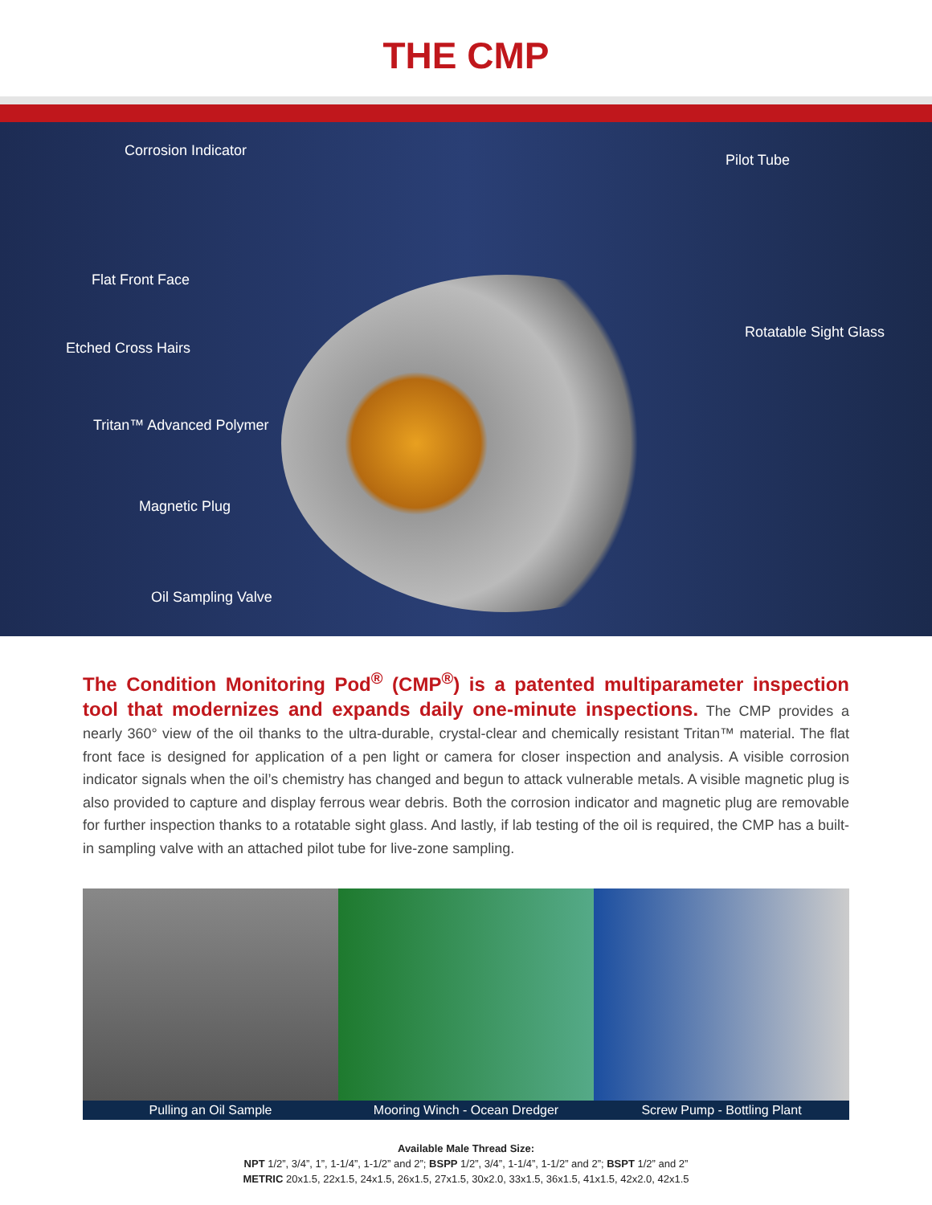THE CMP
Corrosion Indicator
Pilot Tube
Flat Front Face
Rotatable Sight Glass
Etched Cross Hairs
Tritan™ Advanced Polymer
Magnetic Plug
Oil Sampling Valve
The Condition Monitoring Pod<sup>®</sup> (CMP<sup>®</sup>) is a patented multiparameter inspection tool that modernizes and expands daily one-minute inspections. The CMP provides a nearly 360° view of the oil thanks to the ultra-durable, crystal-clear and chemically resistant Tritan™ material. The flat front face is designed for application of a pen light or camera for closer inspection and analysis. A visible corrosion indicator signals when the oil’s chemistry has changed and begun to attack vulnerable metals. A visible magnetic plug is also provided to capture and display ferrous wear debris. Both the corrosion indicator and magnetic plug are removable for further inspection thanks to a rotatable sight glass. And lastly, if lab testing of the oil is required, the CMP has a built-in sampling valve with an attached pilot tube for live-zone sampling.
Pulling an Oil Sample Mooring Winch - Ocean Dredger Screw Pump - Bottling Plant
Available Male Thread Size:
NPT 1/2”, 3/4”, 1”, 1-1/4”, 1-1/2” and 2”; BSPP 1/2”, 3/4”, 1-1/4”, 1-1/2” and 2”; BSPT 1/2” and 2”
METRIC 20x1.5, 22x1.5, 24x1.5, 26x1.5, 27x1.5, 30x2.0, 33x1.5, 36x1.5, 41x1.5, 42x2.0, 42x1.5